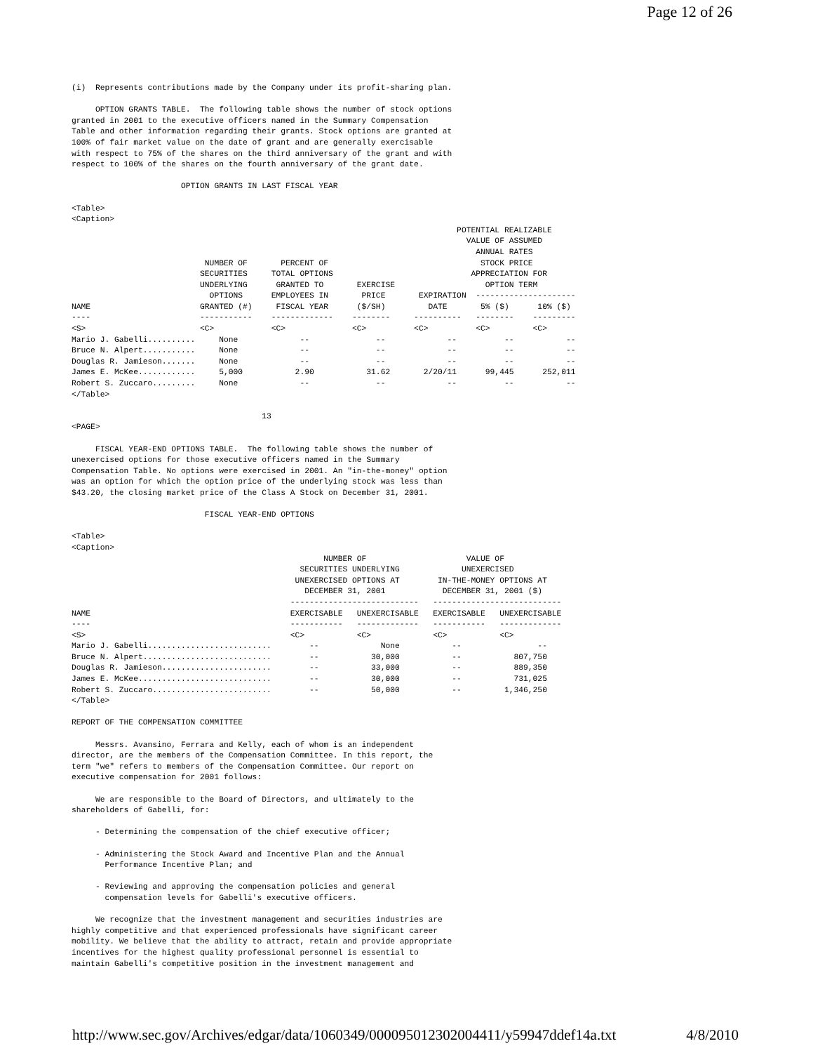Page 12 of 26
(i)  Represents contributions made by the Company under its profit-sharing plan.

     OPTION GRANTS TABLE.  The following table shows the number of stock options
granted in 2001 to the executive officers named in the Summary Compensation
Table and other information regarding their grants. Stock options are granted at
100% of fair market value on the date of grant and are generally exercisable
with respect to 75% of the shares on the third anniversary of the grant and with
respect to 100% of the shares on the fourth anniversary of the grant date.

                       OPTION GRANTS IN LAST FISCAL YEAR

<Table>
<Caption>
                                                                                 POTENTIAL REALIZABLE
                                                                                   VALUE OF ASSUMED
                                                                                     ANNUAL RATES
                            NUMBER OF       PERCENT OF                                STOCK PRICE
                           SECURITIES     TOTAL OPTIONS                             APPRECIATION FOR
                           UNDERLYING      GRANTED TO       EXERCISE                   OPTION TERM
                             OPTIONS      EMPLOYEES IN       PRICE       EXPIRATION  ---------------------
NAME                       GRANTED (#)     FISCAL YEAR      ($/SH)         DATE       5% ($)      10% ($)
----                       -----------    -------------    --------     ----------   --------    ---------
<S>                        <C>            <C>              <C>          <C>          <C>         <C>
Mario J. Gabelli..........     None             --              --             --          --           --
Bruce N. Alpert...........     None             --              --             --          --           --
Douglas R. Jamieson.......     None             --              --             --          --           --
James E. McKee............     5,000           2.90           31.62       2/20/11      99,445      252,011
Robert S. Zuccaro.........     None             --              --             --          --           --
</Table>

                                        13
<PAGE>

     FISCAL YEAR-END OPTIONS TABLE.  The following table shows the number of
unexercised options for those executive officers named in the Summary
Compensation Table. No options were exercised in 2001. An "in-the-money" option
was an option for which the option price of the underlying stock was less than
$43.20, the closing market price of the Class A Stock on December 31, 2001.

                            FISCAL YEAR-END OPTIONS

<Table>
<Caption>
                                                     NUMBER OF                     VALUE OF
                                                SECURITIES UNDERLYING             UNEXERCISED
                                               UNEXERCISED OPTIONS AT        IN-THE-MONEY OPTIONS AT
                                                 DECEMBER 31, 2001            DECEMBER 31, 2001 ($)
                                              ---------------------------   ---------------------------
NAME                                          EXERCISABLE   UNEXERCISABLE   EXERCISABLE   UNEXERCISABLE
----                                          -----------   -------------   -----------   -------------
<S>                                           <C>           <C>             <C>           <C>
Mario J. Gabelli..........................        --             None           --                --
Bruce N. Alpert...........................        --           30,000           --           807,750
Douglas R. Jamieson.......................        --           33,000           --           889,350
James E. McKee............................        --           30,000           --           731,025
Robert S. Zuccaro.........................        --           50,000           --         1,346,250
</Table>

REPORT OF THE COMPENSATION COMMITTEE

     Messrs. Avansino, Ferrara and Kelly, each of whom is an independent
director, are the members of the Compensation Committee. In this report, the
term "we" refers to members of the Compensation Committee. Our report on
executive compensation for 2001 follows:

     We are responsible to the Board of Directors, and ultimately to the
shareholders of Gabelli, for:

     - Determining the compensation of the chief executive officer;

     - Administering the Stock Award and Incentive Plan and the Annual
       Performance Incentive Plan; and

     - Reviewing and approving the compensation policies and general
       compensation levels for Gabelli's executive officers.

     We recognize that the investment management and securities industries are
highly competitive and that experienced professionals have significant career
mobility. We believe that the ability to attract, retain and provide appropriate
incentives for the highest quality professional personnel is essential to
maintain Gabelli's competitive position in the investment management and
http://www.sec.gov/Archives/edgar/data/1060349/000095012302004411/y59947ddef14a.txt 4/8/2010